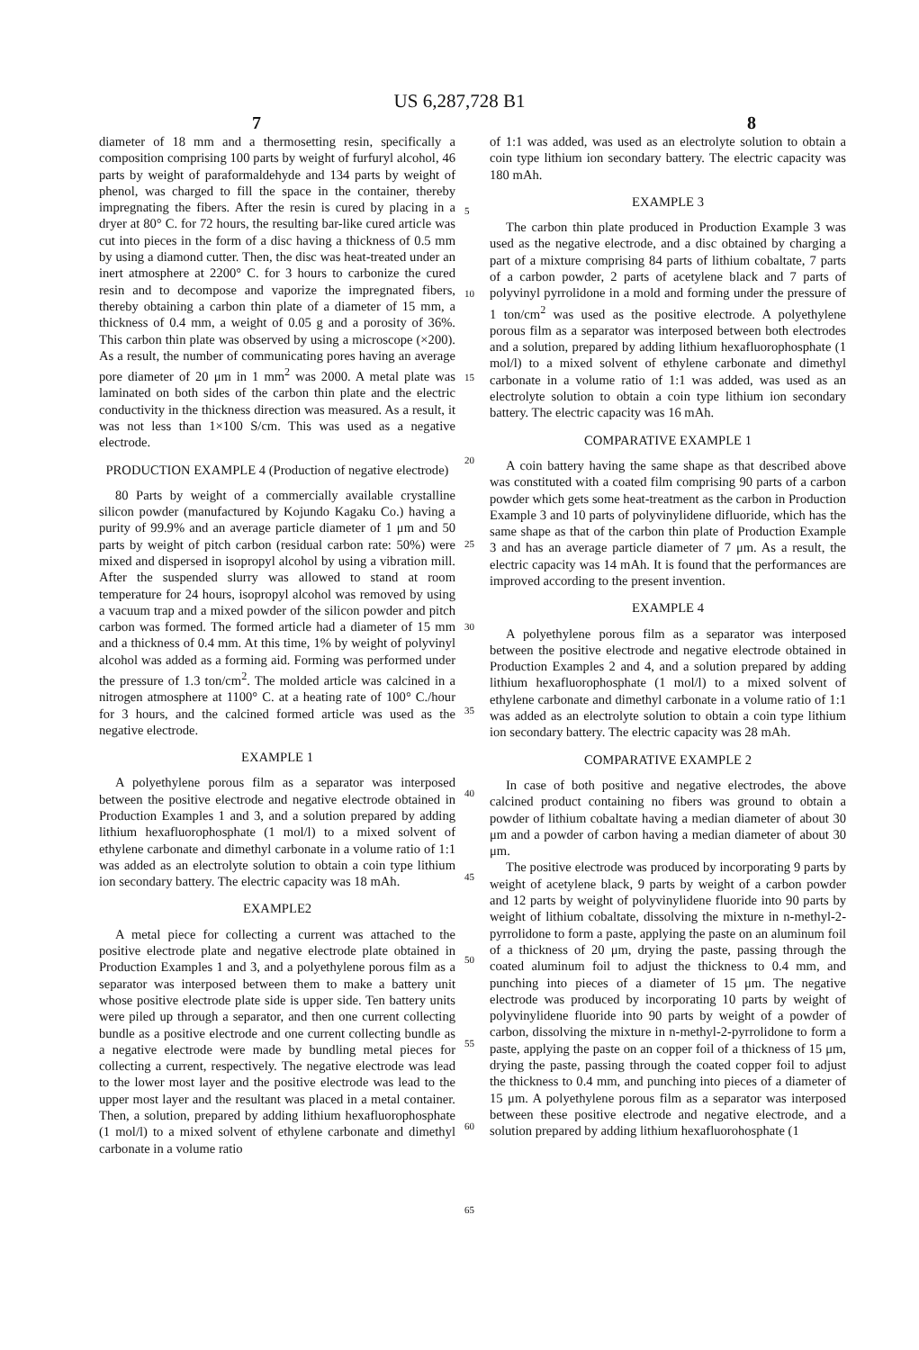US 6,287,728 B1
7 8
diameter of 18 mm and a thermosetting resin, specifically a composition comprising 100 parts by weight of furfuryl alcohol, 46 parts by weight of paraformaldehyde and 134 parts by weight of phenol, was charged to fill the space in the container, thereby impregnating the fibers. After the resin is cured by placing in a dryer at 80° C. for 72 hours, the resulting bar-like cured article was cut into pieces in the form of a disc having a thickness of 0.5 mm by using a diamond cutter. Then, the disc was heat-treated under an inert atmosphere at 2200° C. for 3 hours to carbonize the cured resin and to decompose and vaporize the impregnated fibers, thereby obtaining a carbon thin plate of a diameter of 15 mm, a thickness of 0.4 mm, a weight of 0.05 g and a porosity of 36%. This carbon thin plate was observed by using a microscope (×200). As a result, the number of communicating pores having an average pore diameter of 20 μm in 1 mm<sup>2</sup> was 2000. A metal plate was laminated on both sides of the carbon thin plate and the electric conductivity in the thickness direction was measured. As a result, it was not less than 1×100 S/cm. This was used as a negative electrode.
PRODUCTION EXAMPLE 4 (Production of negative electrode)
80 Parts by weight of a commercially available crystalline silicon powder (manufactured by Kojundo Kagaku Co.) having a purity of 99.9% and an average particle diameter of 1 μm and 50 parts by weight of pitch carbon (residual carbon rate: 50%) were mixed and dispersed in isopropyl alcohol by using a vibration mill. After the suspended slurry was allowed to stand at room temperature for 24 hours, isopropyl alcohol was removed by using a vacuum trap and a mixed powder of the silicon powder and pitch carbon was formed. The formed article had a diameter of 15 mm and a thickness of 0.4 mm. At this time, 1% by weight of polyvinyl alcohol was added as a forming aid. Forming was performed under the pressure of 1.3 ton/cm<sup>2</sup>. The molded article was calcined in a nitrogen atmosphere at 1100° C. at a heating rate of 100° C./hour for 3 hours, and the calcined formed article was used as the negative electrode.
EXAMPLE 1
A polyethylene porous film as a separator was interposed between the positive electrode and negative electrode obtained in Production Examples 1 and 3, and a solution prepared by adding lithium hexafluorophosphate (1 mol/l) to a mixed solvent of ethylene carbonate and dimethyl carbonate in a volume ratio of 1:1 was added as an electrolyte solution to obtain a coin type lithium ion secondary battery. The electric capacity was 18 mAh.
EXAMPLE2
A metal piece for collecting a current was attached to the positive electrode plate and negative electrode plate obtained in Production Examples 1 and 3, and a polyethylene porous film as a separator was interposed between them to make a battery unit whose positive electrode plate side is upper side. Ten battery units were piled up through a separator, and then one current collecting bundle as a positive electrode and one current collecting bundle as a negative electrode were made by bundling metal pieces for collecting a current, respectively. The negative electrode was lead to the lower most layer and the positive electrode was lead to the upper most layer and the resultant was placed in a metal container. Then, a solution, prepared by adding lithium hexafluorophosphate (1 mol/l) to a mixed solvent of ethylene carbonate and dimethyl carbonate in a volume ratio
5
10
15
20
25
30
35
40
45
50
55
60
65
of 1:1 was added, was used as an electrolyte solution to obtain a coin type lithium ion secondary battery. The electric capacity was 180 mAh.
EXAMPLE 3
The carbon thin plate produced in Production Example 3 was used as the negative electrode, and a disc obtained by charging a part of a mixture comprising 84 parts of lithium cobaltate, 7 parts of a carbon powder, 2 parts of acetylene black and 7 parts of polyvinyl pyrrolidone in a mold and forming under the pressure of 1 ton/cm<sup>2</sup> was used as the positive electrode. A polyethylene porous film as a separator was interposed between both electrodes and a solution, prepared by adding lithium hexafluorophosphate (1 mol/l) to a mixed solvent of ethylene carbonate and dimethyl carbonate in a volume ratio of 1:1 was added, was used as an electrolyte solution to obtain a coin type lithium ion secondary battery. The electric capacity was 16 mAh.
COMPARATIVE EXAMPLE 1
A coin battery having the same shape as that described above was constituted with a coated film comprising 90 parts of a carbon powder which gets some heat-treatment as the carbon in Production Example 3 and 10 parts of polyvinylidene difluoride, which has the same shape as that of the carbon thin plate of Production Example 3 and has an average particle diameter of 7 μm. As a result, the electric capacity was 14 mAh. It is found that the performances are improved according to the present invention.
EXAMPLE 4
A polyethylene porous film as a separator was interposed between the positive electrode and negative electrode obtained in Production Examples 2 and 4, and a solution prepared by adding lithium hexafluorophosphate (1 mol/l) to a mixed solvent of ethylene carbonate and dimethyl carbonate in a volume ratio of 1:1 was added as an electrolyte solution to obtain a coin type lithium ion secondary battery. The electric capacity was 28 mAh.
COMPARATIVE EXAMPLE 2
In case of both positive and negative electrodes, the above calcined product containing no fibers was ground to obtain a powder of lithium cobaltate having a median diameter of about 30 μm and a powder of carbon having a median diameter of about 30 μm.
The positive electrode was produced by incorporating 9 parts by weight of acetylene black, 9 parts by weight of a carbon powder and 12 parts by weight of polyvinylidene fluoride into 90 parts by weight of lithium cobaltate, dissolving the mixture in n-methyl-2-pyrrolidone to form a paste, applying the paste on an aluminum foil of a thickness of 20 μm, drying the paste, passing through the coated aluminum foil to adjust the thickness to 0.4 mm, and punching into pieces of a diameter of 15 μm. The negative electrode was produced by incorporating 10 parts by weight of polyvinylidene fluoride into 90 parts by weight of a powder of carbon, dissolving the mixture in n-methyl-2-pyrrolidone to form a paste, applying the paste on an copper foil of a thickness of 15 μm, drying the paste, passing through the coated copper foil to adjust the thickness to 0.4 mm, and punching into pieces of a diameter of 15 μm. A polyethylene porous film as a separator was interposed between these positive electrode and negative electrode, and a solution prepared by adding lithium hexafluorohosphate (1